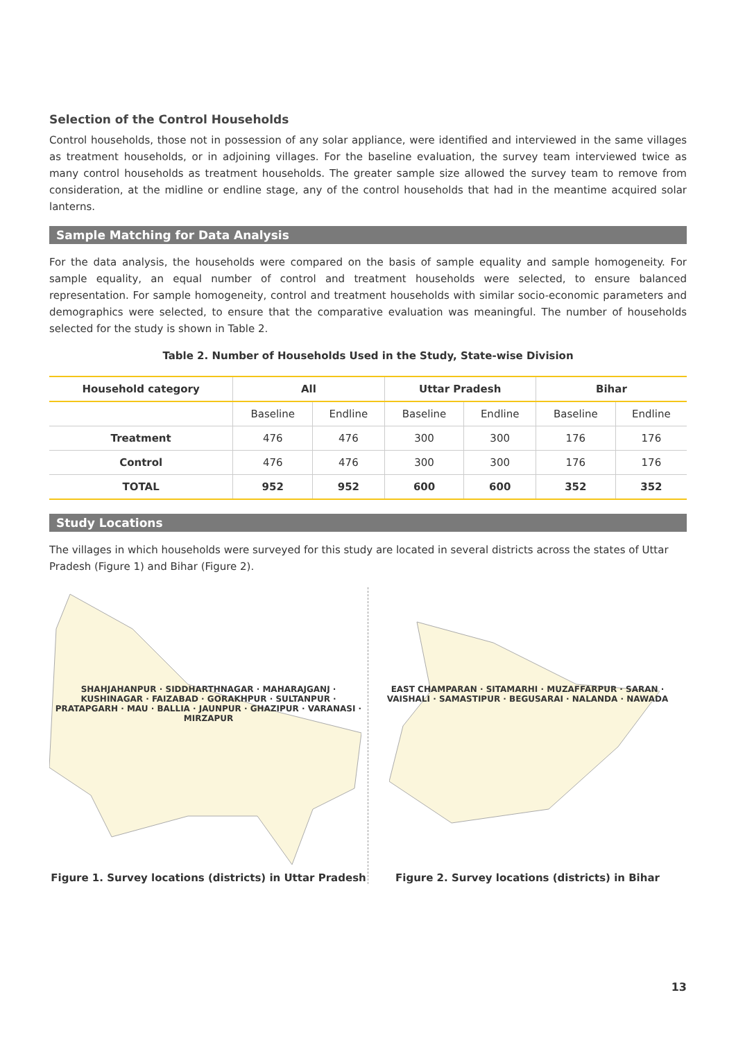Selection of the Control Households
Control households, those not in possession of any solar appliance, were identified and interviewed in the same villages as treatment households, or in adjoining villages. For the baseline evaluation, the survey team interviewed twice as many control households as treatment households. The greater sample size allowed the survey team to remove from consideration, at the midline or endline stage, any of the control households that had in the meantime acquired solar lanterns.
Sample Matching for Data Analysis
For the data analysis, the households were compared on the basis of sample equality and sample homogeneity. For sample equality, an equal number of control and treatment households were selected, to ensure balanced representation. For sample homogeneity, control and treatment households with similar socio-economic parameters and demographics were selected, to ensure that the comparative evaluation was meaningful. The number of households selected for the study is shown in Table 2.
Table 2. Number of Households Used in the Study, State-wise Division
| Household category | All | | Uttar Pradesh | | Bihar | |
| --- | --- | --- | --- | --- | --- | --- |
| | Baseline | Endline | Baseline | Endline | Baseline | Endline |
| Treatment | 476 | 476 | 300 | 300 | 176 | 176 |
| Control | 476 | 476 | 300 | 300 | 176 | 176 |
| TOTAL | 952 | 952 | 600 | 600 | 352 | 352 |
Study Locations
The villages in which households were surveyed for this study are located in several districts across the states of Uttar Pradesh (Figure 1) and Bihar (Figure 2).
SHAHJAHANPUR · SIDDHARTHNAGAR · MAHARAJGANJ · KUSHINAGAR · FAIZABAD · GORAKHPUR · SULTANPUR · PRATAPGARH · MAU · BALLIA · JAUNPUR · GHAZIPUR · VARANASI · MIRZAPUR
Figure 1. Survey locations (districts) in Uttar Pradesh
EAST CHAMPARAN · SITAMARHI · MUZAFFARPUR · SARAN · VAISHALI · SAMASTIPUR · BEGUSARAI · NALANDA · NAWADA
Figure 2. Survey locations (districts) in Bihar
13